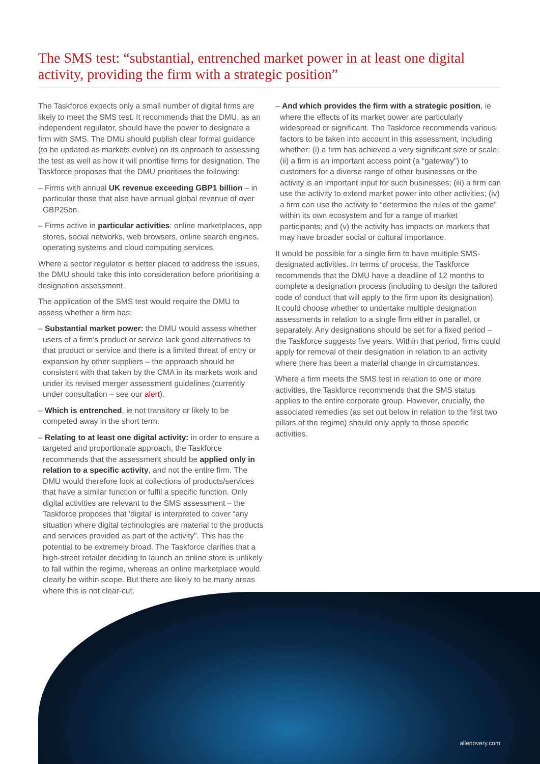The SMS test: “substantial, entrenched market power in at least one digital activity, providing the firm with a strategic position”
The Taskforce expects only a small number of digital firms are likely to meet the SMS test. It recommends that the DMU, as an independent regulator, should have the power to designate a firm with SMS. The DMU should publish clear formal guidance (to be updated as markets evolve) on its approach to assessing the test as well as how it will prioritise firms for designation. The Taskforce proposes that the DMU prioritises the following:
– Firms with annual UK revenue exceeding GBP1 billion – in particular those that also have annual global revenue of over GBP25bn.
– Firms active in particular activities: online marketplaces, app stores, social networks, web browsers, online search engines, operating systems and cloud computing services.
Where a sector regulator is better placed to address the issues, the DMU should take this into consideration before prioritising a designation assessment.
The application of the SMS test would require the DMU to assess whether a firm has:
– Substantial market power: the DMU would assess whether users of a firm’s product or service lack good alternatives to that product or service and there is a limited threat of entry or expansion by other suppliers – the approach should be consistent with that taken by the CMA in its markets work and under its revised merger assessment guidelines (currently under consultation – see our alert).
– Which is entrenched, ie not transitory or likely to be competed away in the short term.
– Relating to at least one digital activity: in order to ensure a targeted and proportionate approach, the Taskforce recommends that the assessment should be applied only in relation to a specific activity, and not the entire firm. The DMU would therefore look at collections of products/services that have a similar function or fulfil a specific function. Only digital activities are relevant to the SMS assessment – the Taskforce proposes that ‘digital’ is interpreted to cover “any situation where digital technologies are material to the products and services provided as part of the activity”. This has the potential to be extremely broad. The Taskforce clarifies that a high-street retailer deciding to launch an online store is unlikely to fall within the regime, whereas an online marketplace would clearly be within scope. But there are likely to be many areas where this is not clear-cut.
– And which provides the firm with a strategic position, ie where the effects of its market power are particularly widespread or significant. The Taskforce recommends various factors to be taken into account in this assessment, including whether: (i) a firm has achieved a very significant size or scale; (ii) a firm is an important access point (a “gateway”) to customers for a diverse range of other businesses or the activity is an important input for such businesses; (iii) a firm can use the activity to extend market power into other activities; (iv) a firm can use the activity to “determine the rules of the game” within its own ecosystem and for a range of market participants; and (v) the activity has impacts on markets that may have broader social or cultural importance.
It would be possible for a single firm to have multiple SMS-designated activities. In terms of process, the Taskforce recommends that the DMU have a deadline of 12 months to complete a designation process (including to design the tailored code of conduct that will apply to the firm upon its designation). It could choose whether to undertake multiple designation assessments in relation to a single firm either in parallel, or separately. Any designations should be set for a fixed period – the Taskforce suggests five years. Within that period, firms could apply for removal of their designation in relation to an activity where there has been a material change in circumstances.
Where a firm meets the SMS test in relation to one or more activities, the Taskforce recommends that the SMS status applies to the entire corporate group. However, crucially, the associated remedies (as set out below in relation to the first two pillars of the regime) should only apply to those specific activities.
allenovery.com